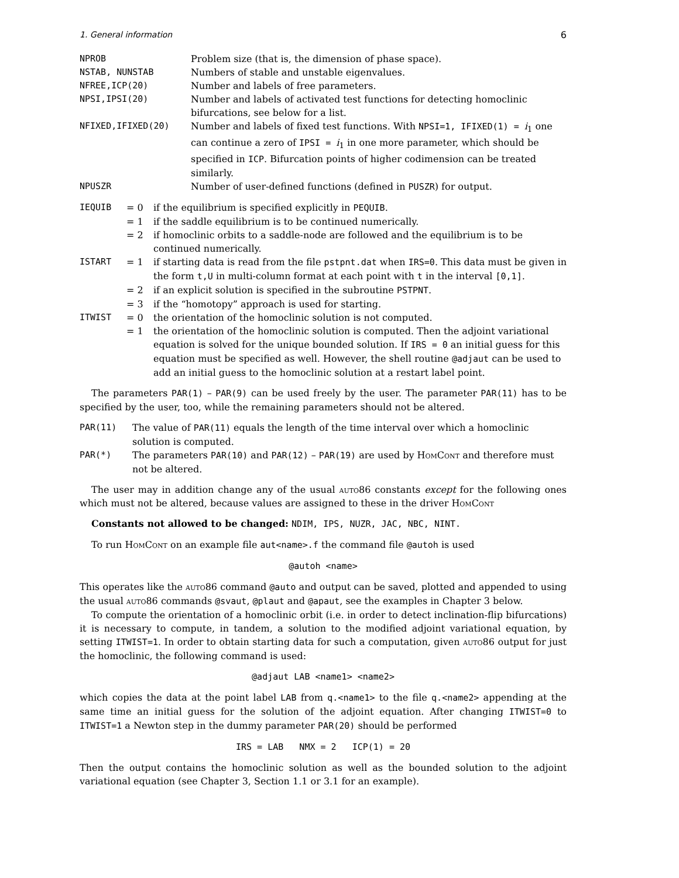1. General information 6
| NPROB | Problem size (that is, the dimension of phase space). |
| NSTAB, NUNSTAB | Numbers of stable and unstable eigenvalues. |
| NFREE,ICP(20) | Number and labels of free parameters. |
| NPSI,IPSI(20) | Number and labels of activated test functions for detecting homoclinic bifurcations, see below for a list. |
| NFIXED,IFIXED(20) | Number and labels of fixed test functions. With NPSI=1, IFIXED(1) = i<sub>1</sub> one can continue a zero of IPSI = i<sub>1</sub> in one more parameter, which should be specified in ICP . Bifurcation points of higher codimension can be treated similarly. |
| NPUSZR | Number of user-defined functions (defined in PUSZR ) for output. |
| IEQUIB | = 0 | if the equilibrium is specified explicitly in PEQUIB . |
| | = 1 | if the saddle equilibrium is to be continued numerically. |
| | = 2 | if homoclinic orbits to a saddle-node are followed and the equilibrium is to be continued numerically. |
| ISTART | = 1 | if starting data is read from the file pstpnt.dat when IRS=0 . This data must be given in the form t,U in multi-column format at each point with t in the interval [0,1] . |
| | = 2 | if an explicit solution is specified in the subroutine PSTPNT . |
| | = 3 | if the “homotopy” approach is used for starting. |
| ITWIST | = 0 | the orientation of the homoclinic solution is not computed. |
| | = 1 | the orientation of the homoclinic solution is computed. Then the adjoint variational equation is solved for the unique bounded solution. If IRS = 0 an initial guess for this equation must be specified as well. However, the shell routine @adjaut can be used to add an initial guess to the homoclinic solution at a restart label point. |
The parameters PAR(1) – PAR(9) can be used freely by the user. The parameter PAR(11) has to be specified by the user, too, while the remaining parameters should not be altered.
| PAR(11) | The value of PAR(11) equals the length of the time interval over which a homoclinic solution is computed. |
| PAR(*) | The parameters PAR(10) and PAR(12) – PAR(19) are used by HomCont and therefore must not be altered. |
The user may in addition change any of the usual auto86 constants except for the following ones which must not be altered, because values are assigned to these in the driver HomCont
Constants not allowed to be changed: NDIM, IPS, NUZR, JAC, NBC, NINT.
To run HomCont on an example file aut<name>.f the command file @autoh is used
@autoh <name>
This operates like the auto86 command @auto and output can be saved, plotted and appended to using the usual auto86 commands @svaut, @plaut and @apaut, see the examples in Chapter 3 below.
To compute the orientation of a homoclinic orbit (i.e. in order to detect inclination-flip bifurcations) it is necessary to compute, in tandem, a solution to the modified adjoint variational equation, by setting ITWIST=1. In order to obtain starting data for such a computation, given auto86 output for just the homoclinic, the following command is used:
@adjaut LAB <name1> <name2>
which copies the data at the point label LAB from q.<name1> to the file q.<name2> appending at the same time an initial guess for the solution of the adjoint equation. After changing ITWIST=0 to ITWIST=1 a Newton step in the dummy parameter PAR(20) should be performed
IRS = LAB NMX = 2 ICP(1) = 20
Then the output contains the homoclinic solution as well as the bounded solution to the adjoint variational equation (see Chapter 3, Section 1.1 or 3.1 for an example).